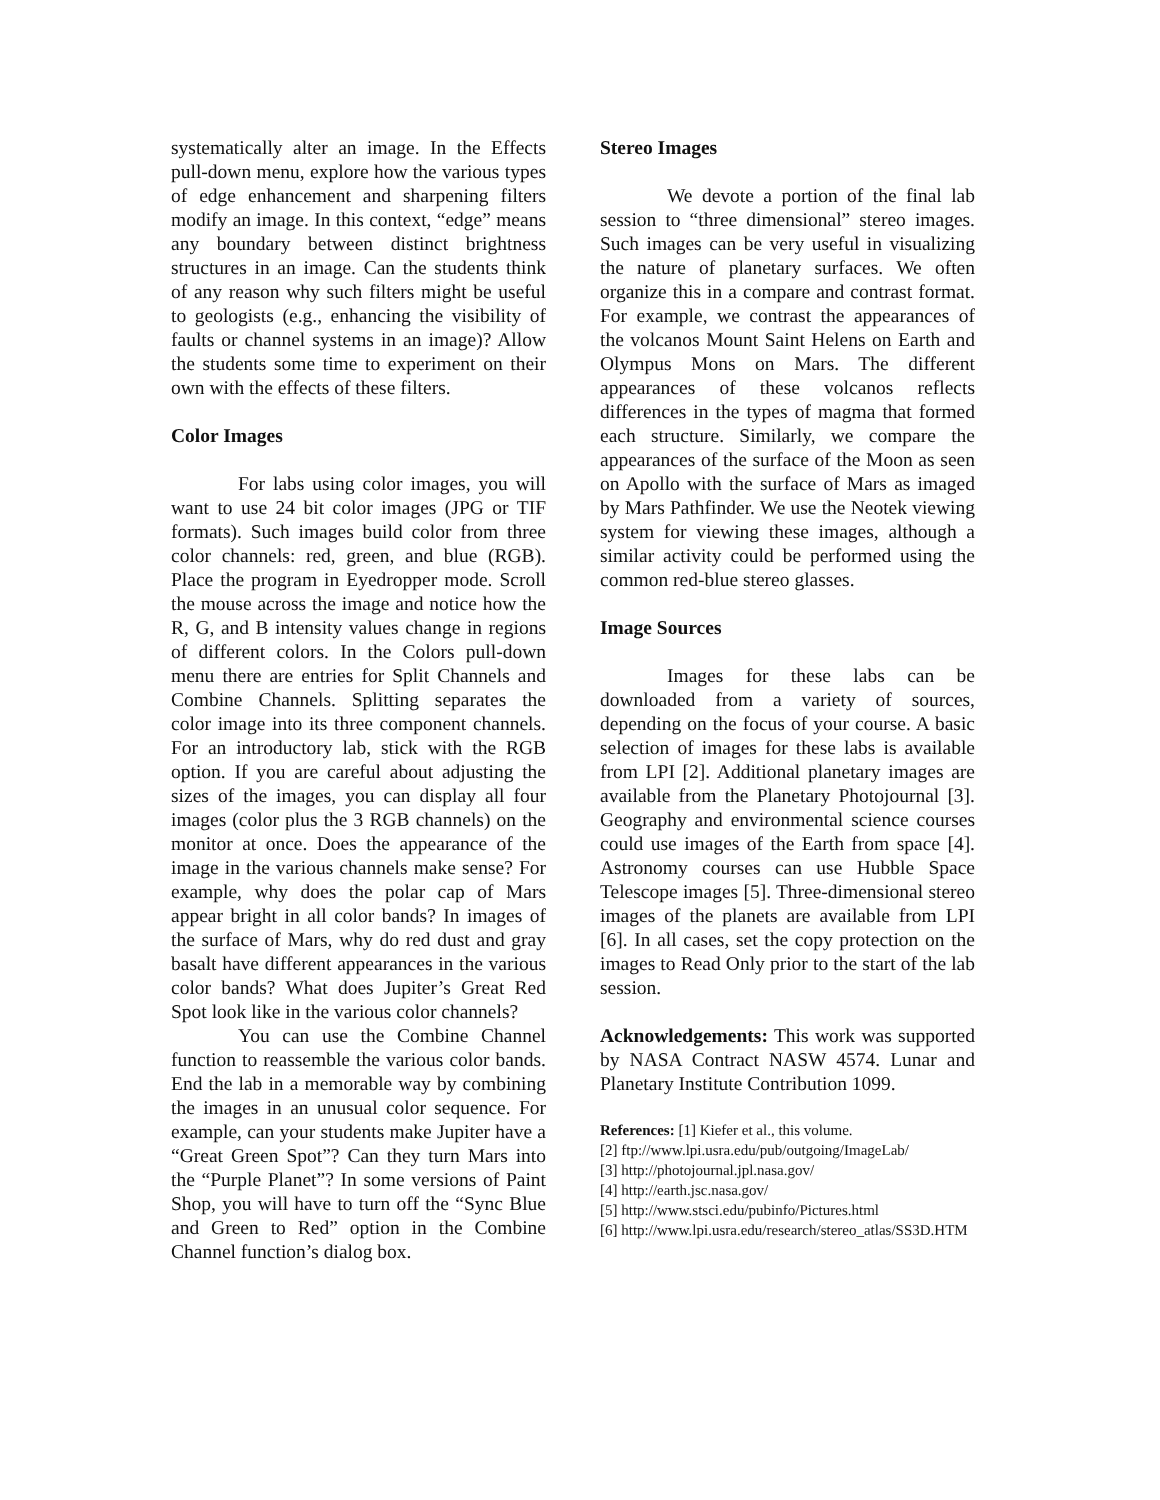systematically alter an image. In the Effects pull-down menu, explore how the various types of edge enhancement and sharpening filters modify an image. In this context, “edge” means any boundary between distinct brightness structures in an image. Can the students think of any reason why such filters might be useful to geologists (e.g., enhancing the visibility of faults or channel systems in an image)? Allow the students some time to experiment on their own with the effects of these filters.
Color Images
For labs using color images, you will want to use 24 bit color images (JPG or TIF formats). Such images build color from three color channels: red, green, and blue (RGB). Place the program in Eyedropper mode. Scroll the mouse across the image and notice how the R, G, and B intensity values change in regions of different colors. In the Colors pull-down menu there are entries for Split Channels and Combine Channels. Splitting separates the color image into its three component channels. For an introductory lab, stick with the RGB option. If you are careful about adjusting the sizes of the images, you can display all four images (color plus the 3 RGB channels) on the monitor at once. Does the appearance of the image in the various channels make sense? For example, why does the polar cap of Mars appear bright in all color bands? In images of the surface of Mars, why do red dust and gray basalt have different appearances in the various color bands? What does Jupiter’s Great Red Spot look like in the various color channels?
You can use the Combine Channel function to reassemble the various color bands. End the lab in a memorable way by combining the images in an unusual color sequence. For example, can your students make Jupiter have a “Great Green Spot”? Can they turn Mars into the “Purple Planet”? In some versions of Paint Shop, you will have to turn off the “Sync Blue and Green to Red” option in the Combine Channel function’s dialog box.
Stereo Images
We devote a portion of the final lab session to “three dimensional” stereo images. Such images can be very useful in visualizing the nature of planetary surfaces. We often organize this in a compare and contrast format. For example, we contrast the appearances of the volcanos Mount Saint Helens on Earth and Olympus Mons on Mars. The different appearances of these volcanos reflects differences in the types of magma that formed each structure. Similarly, we compare the appearances of the surface of the Moon as seen on Apollo with the surface of Mars as imaged by Mars Pathfinder. We use the Neotek viewing system for viewing these images, although a similar activity could be performed using the common red-blue stereo glasses.
Image Sources
Images for these labs can be downloaded from a variety of sources, depending on the focus of your course. A basic selection of images for these labs is available from LPI [2]. Additional planetary images are available from the Planetary Photojournal [3]. Geography and environmental science courses could use images of the Earth from space [4]. Astronomy courses can use Hubble Space Telescope images [5]. Three-dimensional stereo images of the planets are available from LPI [6]. In all cases, set the copy protection on the images to Read Only prior to the start of the lab session.
Acknowledgements: This work was supported by NASA Contract NASW 4574. Lunar and Planetary Institute Contribution 1099.
References: [1] Kiefer et al., this volume.
[2] ftp://www.lpi.usra.edu/pub/outgoing/ImageLab/
[3] http://photojournal.jpl.nasa.gov/
[4] http://earth.jsc.nasa.gov/
[5] http://www.stsci.edu/pubinfo/Pictures.html
[6] http://www.lpi.usra.edu/research/stereo_atlas/SS3D.HTM